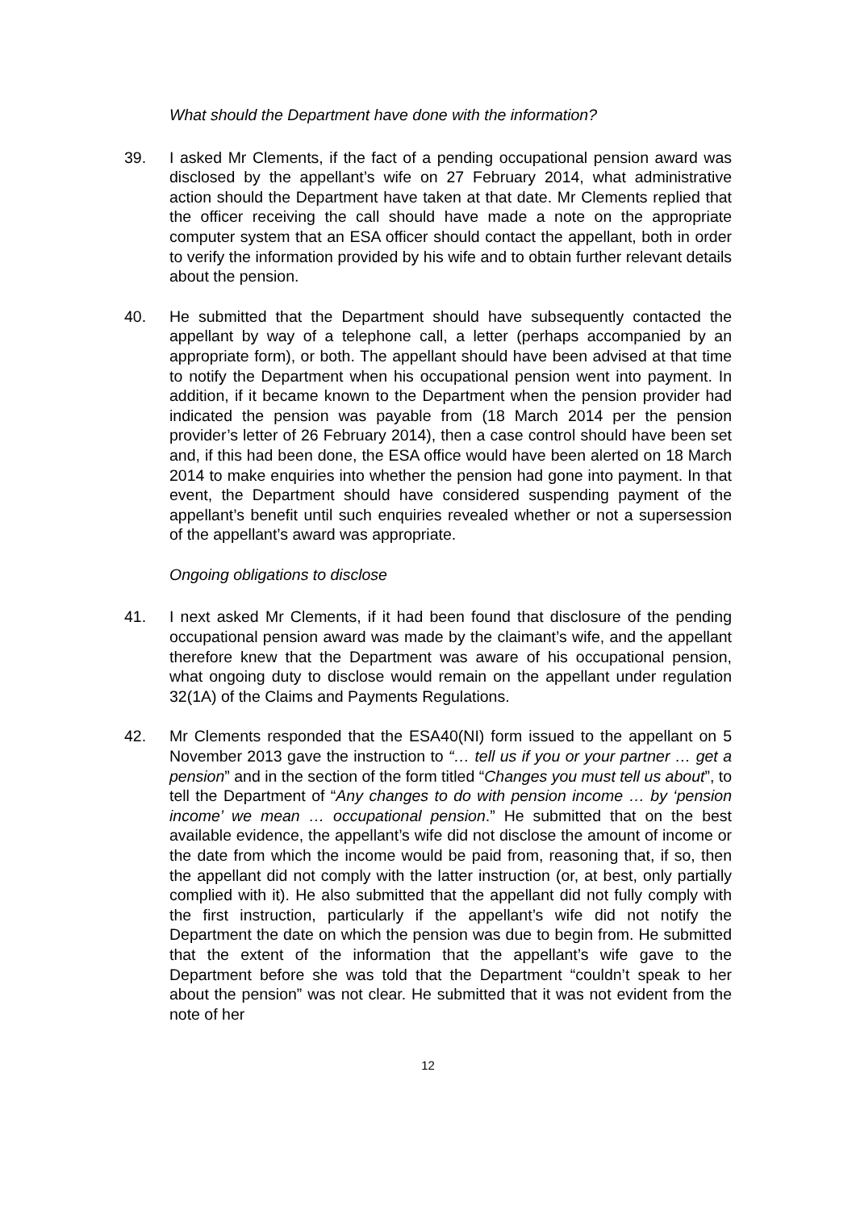What should the Department have done with the information?
39. I asked Mr Clements, if the fact of a pending occupational pension award was disclosed by the appellant’s wife on 27 February 2014, what administrative action should the Department have taken at that date. Mr Clements replied that the officer receiving the call should have made a note on the appropriate computer system that an ESA officer should contact the appellant, both in order to verify the information provided by his wife and to obtain further relevant details about the pension.
40. He submitted that the Department should have subsequently contacted the appellant by way of a telephone call, a letter (perhaps accompanied by an appropriate form), or both. The appellant should have been advised at that time to notify the Department when his occupational pension went into payment. In addition, if it became known to the Department when the pension provider had indicated the pension was payable from (18 March 2014 per the pension provider’s letter of 26 February 2014), then a case control should have been set and, if this had been done, the ESA office would have been alerted on 18 March 2014 to make enquiries into whether the pension had gone into payment. In that event, the Department should have considered suspending payment of the appellant’s benefit until such enquiries revealed whether or not a supersession of the appellant’s award was appropriate.
Ongoing obligations to disclose
41. I next asked Mr Clements, if it had been found that disclosure of the pending occupational pension award was made by the claimant’s wife, and the appellant therefore knew that the Department was aware of his occupational pension, what ongoing duty to disclose would remain on the appellant under regulation 32(1A) of the Claims and Payments Regulations.
42. Mr Clements responded that the ESA40(NI) form issued to the appellant on 5 November 2013 gave the instruction to “… tell us if you or your partner … get a pension” and in the section of the form titled “Changes you must tell us about”, to tell the Department of “Any changes to do with pension income … by ‘pension income’ we mean … occupational pension.” He submitted that on the best available evidence, the appellant’s wife did not disclose the amount of income or the date from which the income would be paid from, reasoning that, if so, then the appellant did not comply with the latter instruction (or, at best, only partially complied with it). He also submitted that the appellant did not fully comply with the first instruction, particularly if the appellant’s wife did not notify the Department the date on which the pension was due to begin from. He submitted that the extent of the information that the appellant’s wife gave to the Department before she was told that the Department “couldn’t speak to her about the pension” was not clear. He submitted that it was not evident from the note of her
12